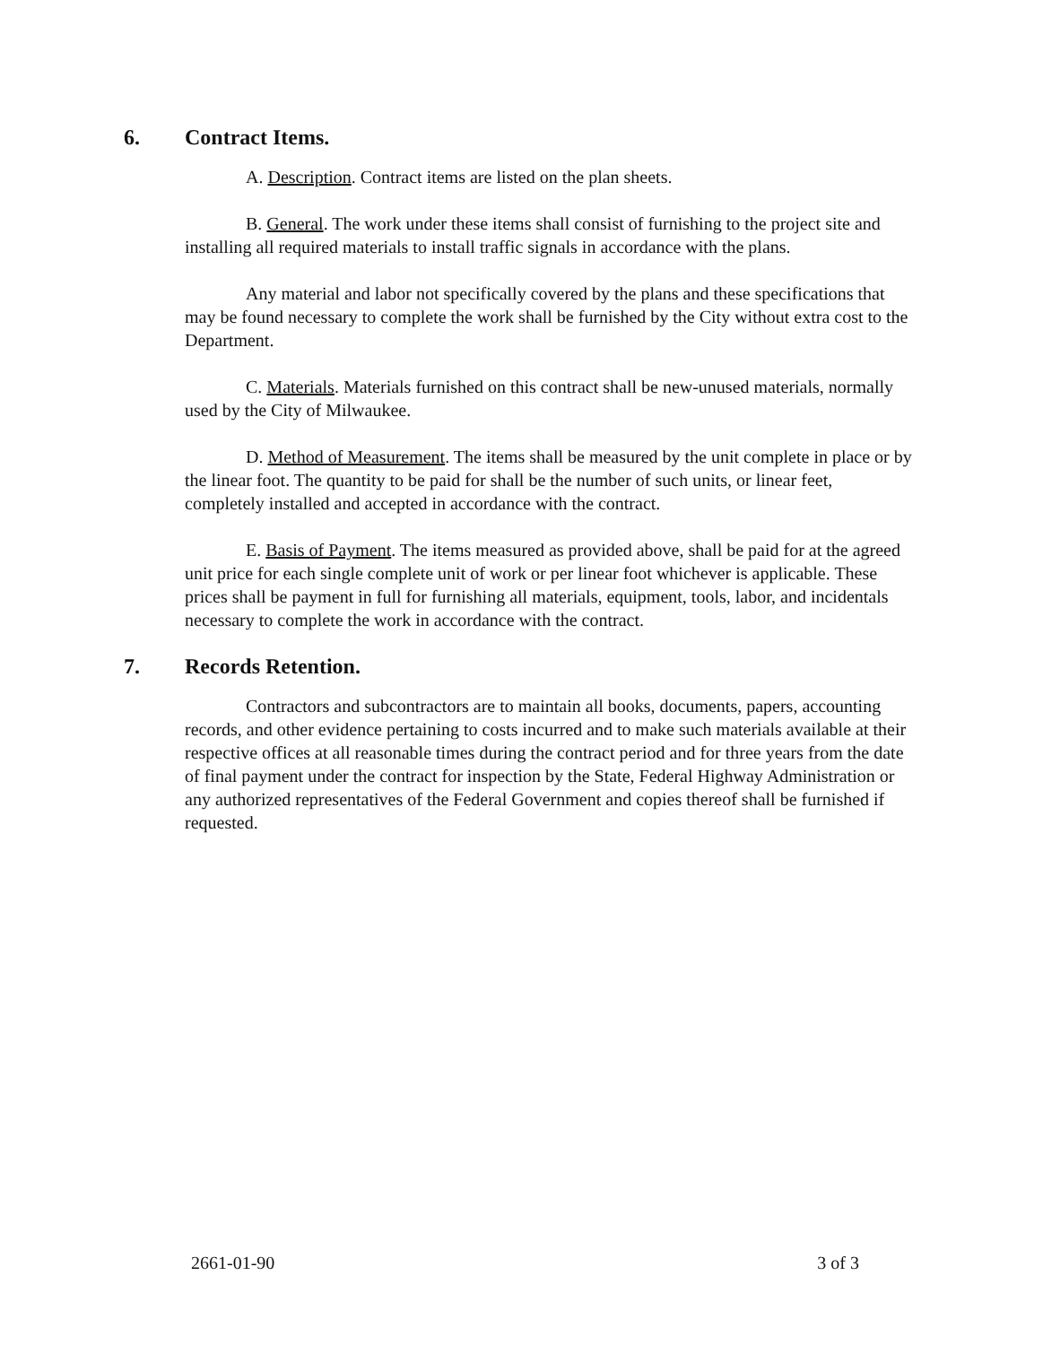6. Contract Items.
A. Description. Contract items are listed on the plan sheets.
B. General. The work under these items shall consist of furnishing to the project site and installing all required materials to install traffic signals in accordance with the plans.
Any material and labor not specifically covered by the plans and these specifications that may be found necessary to complete the work shall be furnished by the City without extra cost to the Department.
C. Materials. Materials furnished on this contract shall be new-unused materials, normally used by the City of Milwaukee.
D. Method of Measurement. The items shall be measured by the unit complete in place or by the linear foot. The quantity to be paid for shall be the number of such units, or linear feet, completely installed and accepted in accordance with the contract.
E. Basis of Payment. The items measured as provided above, shall be paid for at the agreed unit price for each single complete unit of work or per linear foot whichever is applicable. These prices shall be payment in full for furnishing all materials, equipment, tools, labor, and incidentals necessary to complete the work in accordance with the contract.
7. Records Retention.
Contractors and subcontractors are to maintain all books, documents, papers, accounting records, and other evidence pertaining to costs incurred and to make such materials available at their respective offices at all reasonable times during the contract period and for three years from the date of final payment under the contract for inspection by the State, Federal Highway Administration or any authorized representatives of the Federal Government and copies thereof shall be furnished if requested.
2661-01-90 3 of 3